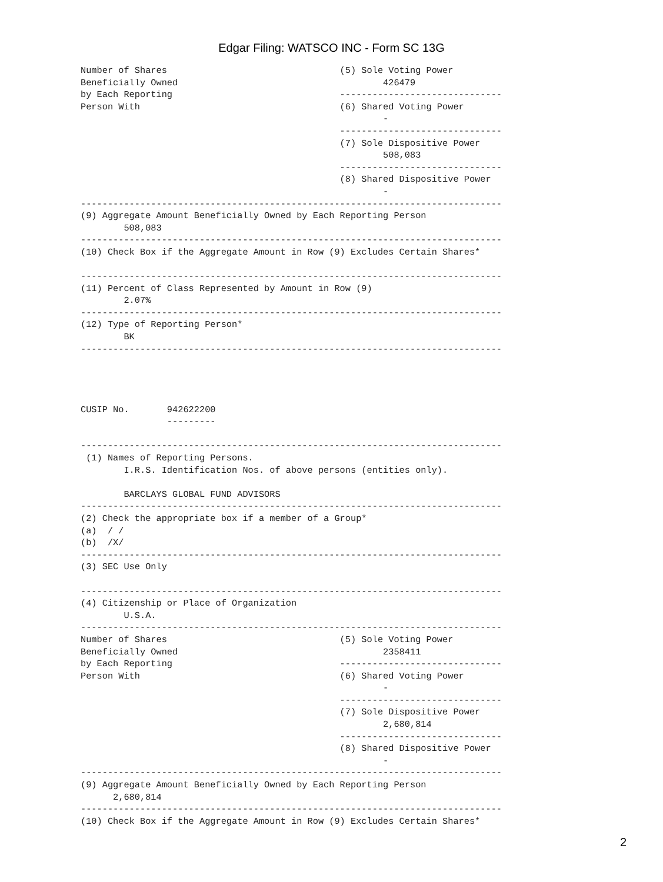Edgar Filing: WATSCO INC - Form SC 13G
Number of Shares                                (5) Sole Voting Power
Beneficially Owned                                      426479
by Each Reporting                               ------------------------------
Person With                                     (6) Shared Voting Power
                                                        -
                                                ------------------------------
                                                (7) Sole Dispositive Power
                                                        508,083
                                                ------------------------------
                                                (8) Shared Dispositive Power
                                                        -
------------------------------------------------------------------------------
(9) Aggregate Amount Beneficially Owned by Each Reporting Person
        508,083
------------------------------------------------------------------------------
(10) Check Box if the Aggregate Amount in Row (9) Excludes Certain Shares*

------------------------------------------------------------------------------
(11) Percent of Class Represented by Amount in Row (9)
        2.07%
------------------------------------------------------------------------------
(12) Type of Reporting Person*
        BK
------------------------------------------------------------------------------




CUSIP No.       942622200
                ---------

------------------------------------------------------------------------------
 (1) Names of Reporting Persons.
        I.R.S. Identification Nos. of above persons (entities only).

        BARCLAYS GLOBAL FUND ADVISORS
------------------------------------------------------------------------------
(2) Check the appropriate box if a member of a Group*
(a)  / /
(b)  /X/
------------------------------------------------------------------------------
(3) SEC Use Only

------------------------------------------------------------------------------
(4) Citizenship or Place of Organization
        U.S.A.
------------------------------------------------------------------------------
Number of Shares                                (5) Sole Voting Power
Beneficially Owned                                      2358411
by Each Reporting                               ------------------------------
Person With                                     (6) Shared Voting Power
                                                        -
                                                ------------------------------
                                                (7) Sole Dispositive Power
                                                        2,680,814
                                                ------------------------------
                                                (8) Shared Dispositive Power
                                                        -
------------------------------------------------------------------------------
(9) Aggregate Amount Beneficially Owned by Each Reporting Person
      2,680,814
------------------------------------------------------------------------------
(10) Check Box if the Aggregate Amount in Row (9) Excludes Certain Shares*
2